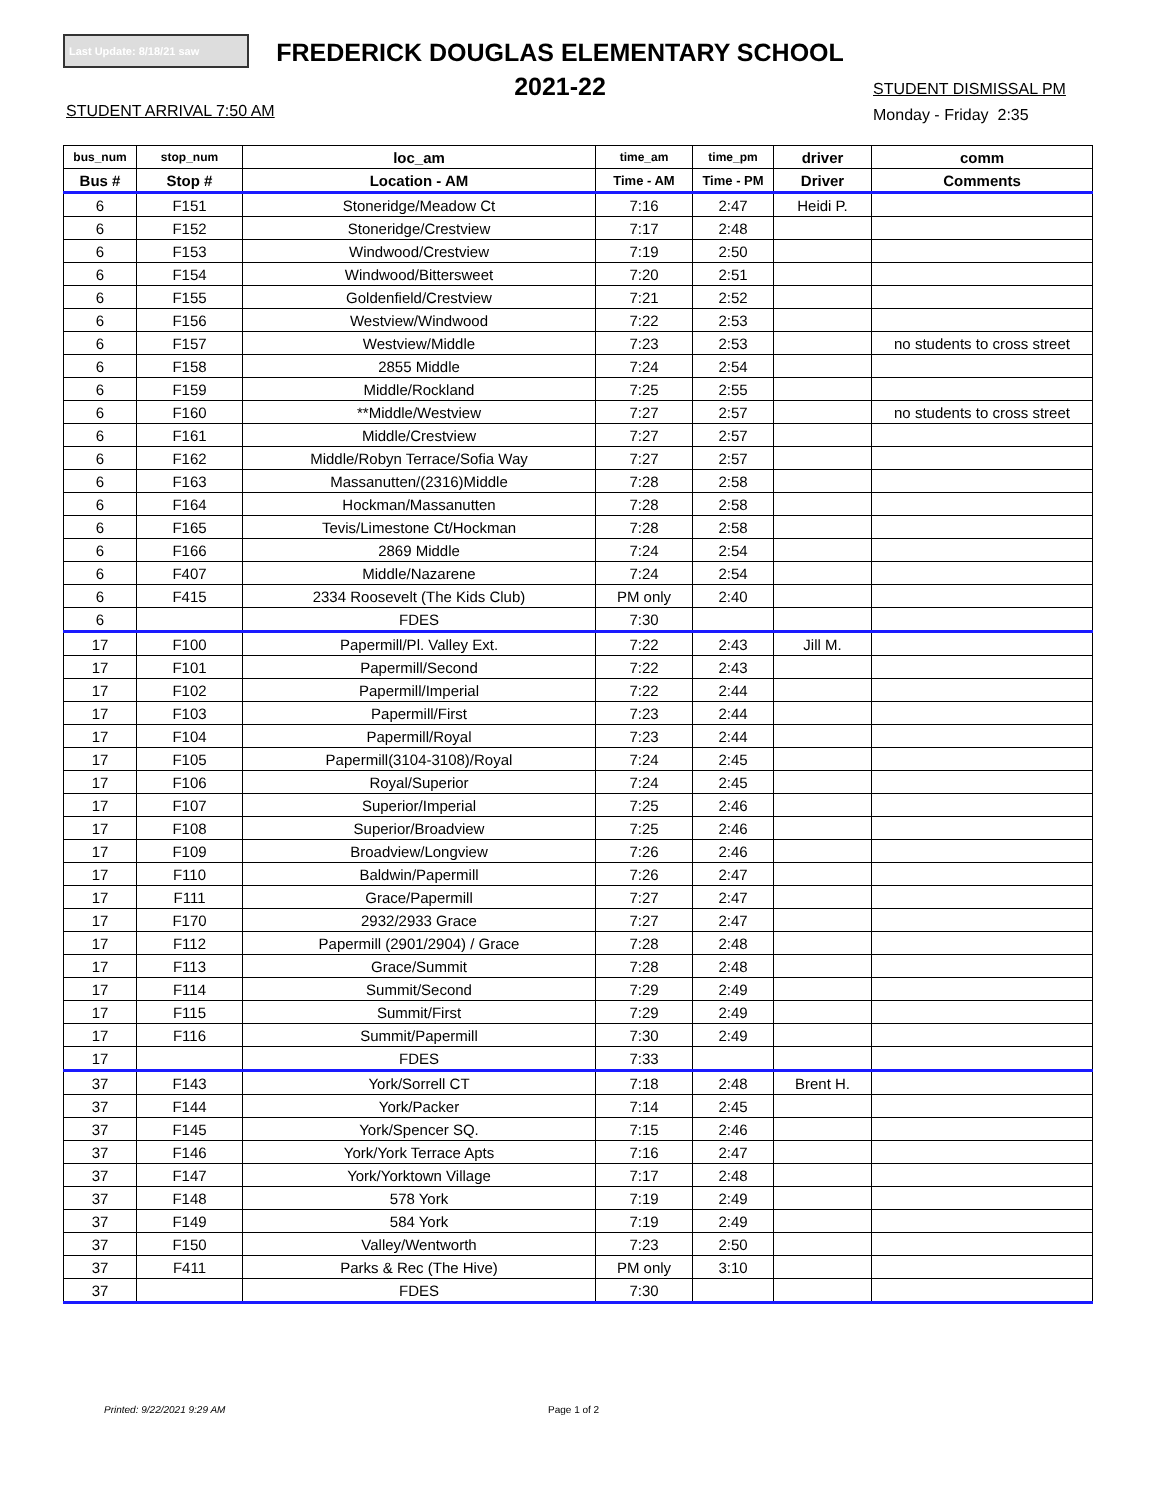Last Update: 8/18/21 saw
FREDERICK DOUGLAS ELEMENTARY SCHOOL
2021-22
STUDENT ARRIVAL 7:50 AM
STUDENT DISMISSAL PM
Monday - Friday 2:35
| bus_num | stop_num | loc_am | time_am | time_pm | driver | comm |
| --- | --- | --- | --- | --- | --- | --- |
| Bus # | Stop # | Location - AM | Time - AM | Time - PM | Driver | Comments |
| 6 | F151 | Stoneridge/Meadow Ct | 7:16 | 2:47 | Heidi P. | |
| 6 | F152 | Stoneridge/Crestview | 7:17 | 2:48 | | |
| 6 | F153 | Windwood/Crestview | 7:19 | 2:50 | | |
| 6 | F154 | Windwood/Bittersweet | 7:20 | 2:51 | | |
| 6 | F155 | Goldenfield/Crestview | 7:21 | 2:52 | | |
| 6 | F156 | Westview/Windwood | 7:22 | 2:53 | | |
| 6 | F157 | Westview/Middle | 7:23 | 2:53 | | no students to cross street |
| 6 | F158 | 2855 Middle | 7:24 | 2:54 | | |
| 6 | F159 | Middle/Rockland | 7:25 | 2:55 | | |
| 6 | F160 | **Middle/Westview | 7:27 | 2:57 | | no students to cross street |
| 6 | F161 | Middle/Crestview | 7:27 | 2:57 | | |
| 6 | F162 | Middle/Robyn Terrace/Sofia Way | 7:27 | 2:57 | | |
| 6 | F163 | Massanutten/(2316)Middle | 7:28 | 2:58 | | |
| 6 | F164 | Hockman/Massanutten | 7:28 | 2:58 | | |
| 6 | F165 | Tevis/Limestone Ct/Hockman | 7:28 | 2:58 | | |
| 6 | F166 | 2869 Middle | 7:24 | 2:54 | | |
| 6 | F407 | Middle/Nazarene | 7:24 | 2:54 | | |
| 6 | F415 | 2334 Roosevelt (The Kids Club) | PM only | 2:40 | | |
| 6 | | FDES | 7:30 | | | |
| 17 | F100 | Papermill/Pl. Valley Ext. | 7:22 | 2:43 | Jill M. | |
| 17 | F101 | Papermill/Second | 7:22 | 2:43 | | |
| 17 | F102 | Papermill/Imperial | 7:22 | 2:44 | | |
| 17 | F103 | Papermill/First | 7:23 | 2:44 | | |
| 17 | F104 | Papermill/Royal | 7:23 | 2:44 | | |
| 17 | F105 | Papermill(3104-3108)/Royal | 7:24 | 2:45 | | |
| 17 | F106 | Royal/Superior | 7:24 | 2:45 | | |
| 17 | F107 | Superior/Imperial | 7:25 | 2:46 | | |
| 17 | F108 | Superior/Broadview | 7:25 | 2:46 | | |
| 17 | F109 | Broadview/Longview | 7:26 | 2:46 | | |
| 17 | F110 | Baldwin/Papermill | 7:26 | 2:47 | | |
| 17 | F111 | Grace/Papermill | 7:27 | 2:47 | | |
| 17 | F170 | 2932/2933 Grace | 7:27 | 2:47 | | |
| 17 | F112 | Papermill (2901/2904) / Grace | 7:28 | 2:48 | | |
| 17 | F113 | Grace/Summit | 7:28 | 2:48 | | |
| 17 | F114 | Summit/Second | 7:29 | 2:49 | | |
| 17 | F115 | Summit/First | 7:29 | 2:49 | | |
| 17 | F116 | Summit/Papermill | 7:30 | 2:49 | | |
| 17 | | FDES | 7:33 | | | |
| 37 | F143 | York/Sorrell CT | 7:18 | 2:48 | Brent H. | |
| 37 | F144 | York/Packer | 7:14 | 2:45 | | |
| 37 | F145 | York/Spencer SQ. | 7:15 | 2:46 | | |
| 37 | F146 | York/York Terrace Apts | 7:16 | 2:47 | | |
| 37 | F147 | York/Yorktown Village | 7:17 | 2:48 | | |
| 37 | F148 | 578 York | 7:19 | 2:49 | | |
| 37 | F149 | 584 York | 7:19 | 2:49 | | |
| 37 | F150 | Valley/Wentworth | 7:23 | 2:50 | | |
| 37 | F411 | Parks & Rec (The Hive) | PM only | 3:10 | | |
| 37 | | FDES | 7:30 | | | |
Printed: 9/22/2021 9:29 AM Page 1 of 2